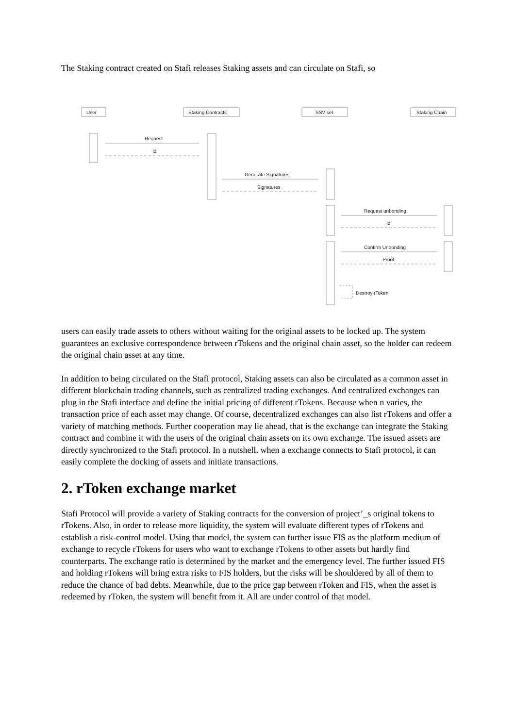The Staking contract created on Stafi releases Staking assets and can circulate on Stafi, so
User
Staking Contracts
SSV set
Staking Chain
Request
Id
Generate Signatures
Signatures
Request unbonding
Id
Confirm Unbonding
Proof
Destroy rToken
users can easily trade assets to others without waiting for the original assets to be locked up. The system guarantees an exclusive correspondence between rTokens and the original chain asset, so the holder can redeem the original chain asset at any time.
In addition to being circulated on the Stafi protocol, Staking assets can also be circulated as a common asset in different blockchain trading channels, such as centralized trading exchanges. And centralized exchanges can plug in the Stafi interface and define the initial pricing of different rTokens. Because when n varies, the transaction price of each asset may change. Of course, decentralized exchanges can also list rTokens and offer a variety of matching methods. Further cooperation may lie ahead, that is the exchange can integrate the Staking contract and combine it with the users of the original chain assets on its own exchange. The issued assets are directly synchronized to the Stafi protocol. In a nutshell, when a exchange connects to Stafi protocol, it can easily complete the docking of assets and initiate transactions.
2. rToken exchange market
Stafi Protocol will provide a variety of Staking contracts for the conversion of project’_s original tokens to rTokens. Also, in order to release more liquidity, the system will evaluate different types of rTokens and establish a risk-control model. Using that model, the system can further issue FIS as the platform medium of exchange to recycle rTokens for users who want to exchange rTokens to other assets but hardly find counterparts. The exchange ratio is determined by the market and the emergency level. The further issued FIS and holding rTokens will bring extra risks to FIS holders, but the risks will be shouldered by all of them to reduce the chance of bad debts. Meanwhile, due to the price gap between rToken and FIS, when the asset is redeemed by rToken, the system will benefit from it. All are under control of that model.